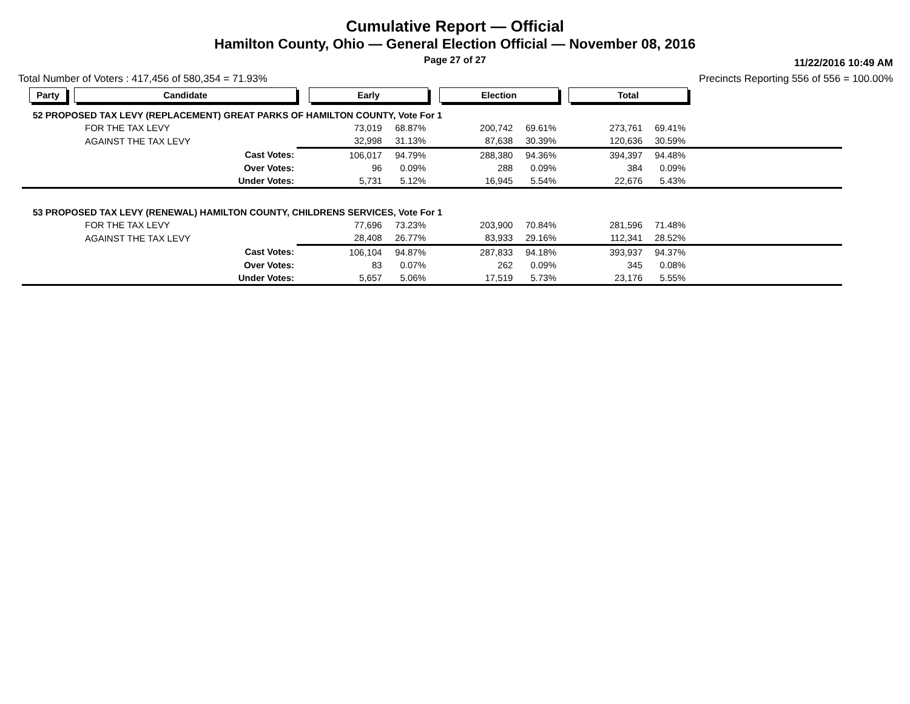Cumulative Report — Official
Hamilton County, Ohio — General Election Official — November 08, 2016
Page 27 of 27
11/22/2016 10:49 AM
Total Number of Voters : 417,456 of 580,354 = 71.93% Precincts Reporting 556 of 556 = 100.00%
| Party | Candidate | Early | | Election | | Total | | |
| 52 PROPOSED TAX LEVY (REPLACEMENT) GREAT PARKS OF HAMILTON COUNTY, Vote For 1 | | | | | | | | |
| | FOR THE TAX LEVY | 73,019 | 68.87% | 200,742 | 69.61% | 273,761 | 69.41% | |
| | AGAINST THE TAX LEVY | 32,998 | 31.13% | 87,638 | 30.39% | 120,636 | 30.59% | |
| | Cast Votes: | 106,017 | 94.79% | 288,380 | 94.36% | 394,397 | 94.48% | |
| | Over Votes: | 96 | 0.09% | 288 | 0.09% | 384 | 0.09% | |
| | Under Votes: | 5,731 | 5.12% | 16,945 | 5.54% | 22,676 | 5.43% | |
| 53 PROPOSED TAX LEVY (RENEWAL) HAMILTON COUNTY, CHILDRENS SERVICES, Vote For 1 | | | | | | | | |
| | FOR THE TAX LEVY | 77,696 | 73.23% | 203,900 | 70.84% | 281,596 | 71.48% | |
| | AGAINST THE TAX LEVY | 28,408 | 26.77% | 83,933 | 29.16% | 112,341 | 28.52% | |
| | Cast Votes: | 106,104 | 94.87% | 287,833 | 94.18% | 393,937 | 94.37% | |
| | Over Votes: | 83 | 0.07% | 262 | 0.09% | 345 | 0.08% | |
| | Under Votes: | 5,657 | 5.06% | 17,519 | 5.73% | 23,176 | 5.55% | |